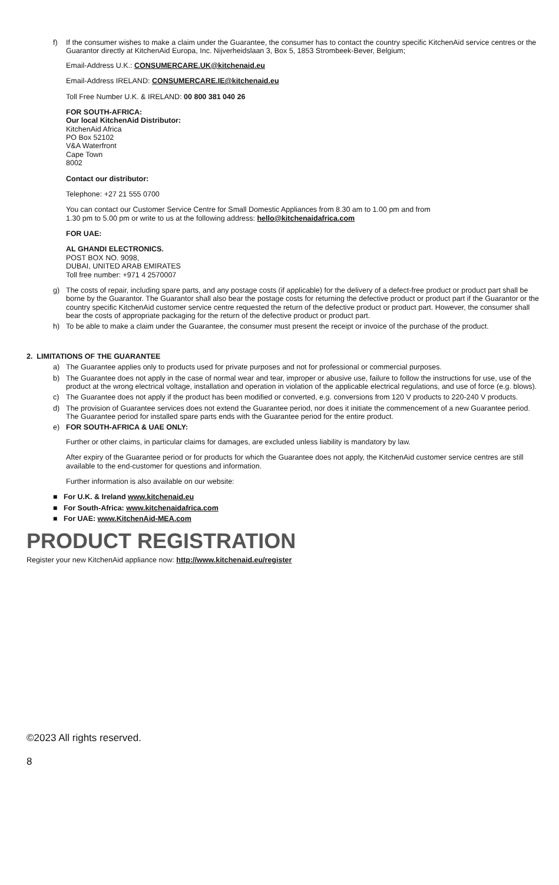f) If the consumer wishes to make a claim under the Guarantee, the consumer has to contact the country specific KitchenAid service centres or the Guarantor directly at KitchenAid Europa, Inc. Nijverheidslaan 3, Box 5, 1853 Strombeek-Bever, Belgium;
Email-Address U.K.: CONSUMERCARE.UK@kitchenaid.eu
Email-Address IRELAND: CONSUMERCARE.IE@kitchenaid.eu
Toll Free Number U.K. & IRELAND: 00 800 381 040 26
FOR SOUTH-AFRICA:
Our local KitchenAid Distributor:
KitchenAid Africa
PO Box 52102
V&A Waterfront
Cape Town
8002
Contact our distributor:
Telephone: +27 21 555 0700
You can contact our Customer Service Centre for Small Domestic Appliances from 8.30 am to 1.00 pm and from
1.30 pm to 5.00 pm or write to us at the following address: hello@kitchenaidafrica.com
FOR UAE:
AL GHANDI ELECTRONICS.
POST BOX NO. 9098,
DUBAI, UNITED ARAB EMIRATES
Toll free number: +971 4 2570007
g) The costs of repair, including spare parts, and any postage costs (if applicable) for the delivery of a defect-free product or product part shall be borne by the Guarantor. The Guarantor shall also bear the postage costs for returning the defective product or product part if the Guarantor or the country specific KitchenAid customer service centre requested the return of the defective product or product part. However, the consumer shall bear the costs of appropriate packaging for the return of the defective product or product part.
h) To be able to make a claim under the Guarantee, the consumer must present the receipt or invoice of the purchase of the product.
2. LIMITATIONS OF THE GUARANTEE
a) The Guarantee applies only to products used for private purposes and not for professional or commercial purposes.
b) The Guarantee does not apply in the case of normal wear and tear, improper or abusive use, failure to follow the instructions for use, use of the product at the wrong electrical voltage, installation and operation in violation of the applicable electrical regulations, and use of force (e.g. blows).
c) The Guarantee does not apply if the product has been modified or converted, e.g. conversions from 120 V products to 220-240 V products.
d) The provision of Guarantee services does not extend the Guarantee period, nor does it initiate the commencement of a new Guarantee period. The Guarantee period for installed spare parts ends with the Guarantee period for the entire product.
e) FOR SOUTH-AFRICA & UAE ONLY:
Further or other claims, in particular claims for damages, are excluded unless liability is mandatory by law.
After expiry of the Guarantee period or for products for which the Guarantee does not apply, the KitchenAid customer service centres are still available to the end-customer for questions and information.
Further information is also available on our website:
■ For U.K. & Ireland www.kitchenaid.eu
■ For South-Africa: www.kitchenaidafrica.com
■ For UAE: www.KitchenAid-MEA.com
PRODUCT REGISTRATION
Register your new KitchenAid appliance now: http://www.kitchenaid.eu/register
©2023 All rights reserved.
8